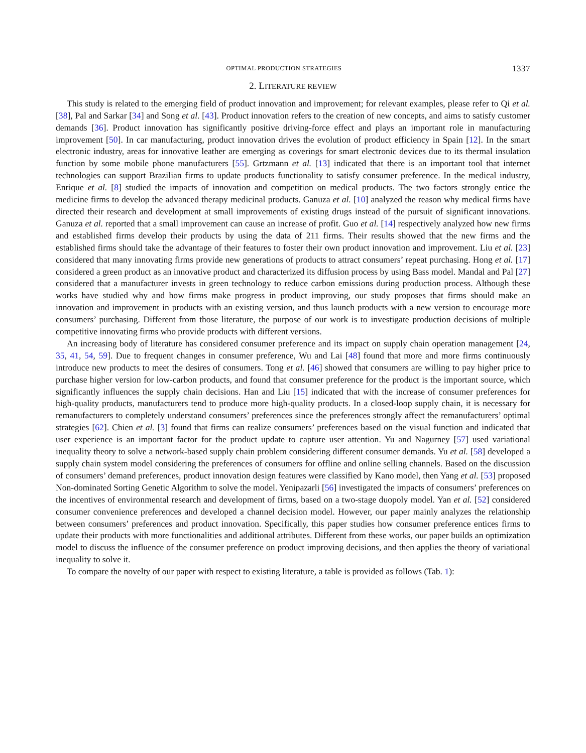OPTIMAL PRODUCTION STRATEGIES 1337
2. LITERATURE REVIEW
This study is related to the emerging field of product innovation and improvement; for relevant examples, please refer to Qi et al. [38], Pal and Sarkar [34] and Song et al. [43]. Product innovation refers to the creation of new concepts, and aims to satisfy customer demands [36]. Product innovation has significantly positive driving-force effect and plays an important role in manufacturing improvement [50]. In car manufacturing, product innovation drives the evolution of product efficiency in Spain [12]. In the smart electronic industry, areas for innovative leather are emerging as coverings for smart electronic devices due to its thermal insulation function by some mobile phone manufacturers [55]. Grtzmann et al. [13] indicated that there is an important tool that internet technologies can support Brazilian firms to update products functionality to satisfy consumer preference. In the medical industry, Enrique et al. [8] studied the impacts of innovation and competition on medical products. The two factors strongly entice the medicine firms to develop the advanced therapy medicinal products. Ganuza et al. [10] analyzed the reason why medical firms have directed their research and development at small improvements of existing drugs instead of the pursuit of significant innovations. Ganuza et al. reported that a small improvement can cause an increase of profit. Guo et al. [14] respectively analyzed how new firms and established firms develop their products by using the data of 211 firms. Their results showed that the new firms and the established firms should take the advantage of their features to foster their own product innovation and improvement. Liu et al. [23] considered that many innovating firms provide new generations of products to attract consumers’ repeat purchasing. Hong et al. [17] considered a green product as an innovative product and characterized its diffusion process by using Bass model. Mandal and Pal [27] considered that a manufacturer invests in green technology to reduce carbon emissions during production process. Although these works have studied why and how firms make progress in product improving, our study proposes that firms should make an innovation and improvement in products with an existing version, and thus launch products with a new version to encourage more consumers’ purchasing. Different from those literature, the purpose of our work is to investigate production decisions of multiple competitive innovating firms who provide products with different versions.
An increasing body of literature has considered consumer preference and its impact on supply chain operation management [24, 35, 41, 54, 59]. Due to frequent changes in consumer preference, Wu and Lai [48] found that more and more firms continuously introduce new products to meet the desires of consumers. Tong et al. [46] showed that consumers are willing to pay higher price to purchase higher version for low-carbon products, and found that consumer preference for the product is the important source, which significantly influences the supply chain decisions. Han and Liu [15] indicated that with the increase of consumer preferences for high-quality products, manufacturers tend to produce more high-quality products. In a closed-loop supply chain, it is necessary for remanufacturers to completely understand consumers’ preferences since the preferences strongly affect the remanufacturers’ optimal strategies [62]. Chien et al. [3] found that firms can realize consumers’ preferences based on the visual function and indicated that user experience is an important factor for the product update to capture user attention. Yu and Nagurney [57] used variational inequality theory to solve a network-based supply chain problem considering different consumer demands. Yu et al. [58] developed a supply chain system model considering the preferences of consumers for offline and online selling channels. Based on the discussion of consumers’ demand preferences, product innovation design features were classified by Kano model, then Yang et al. [53] proposed Non-dominated Sorting Genetic Algorithm to solve the model. Yenipazarli [56] investigated the impacts of consumers’ preferences on the incentives of environmental research and development of firms, based on a two-stage duopoly model. Yan et al. [52] considered consumer convenience preferences and developed a channel decision model. However, our paper mainly analyzes the relationship between consumers’ preferences and product innovation. Specifically, this paper studies how consumer preference entices firms to update their products with more functionalities and additional attributes. Different from these works, our paper builds an optimization model to discuss the influence of the consumer preference on product improving decisions, and then applies the theory of variational inequality to solve it.
To compare the novelty of our paper with respect to existing literature, a table is provided as follows (Tab. 1):